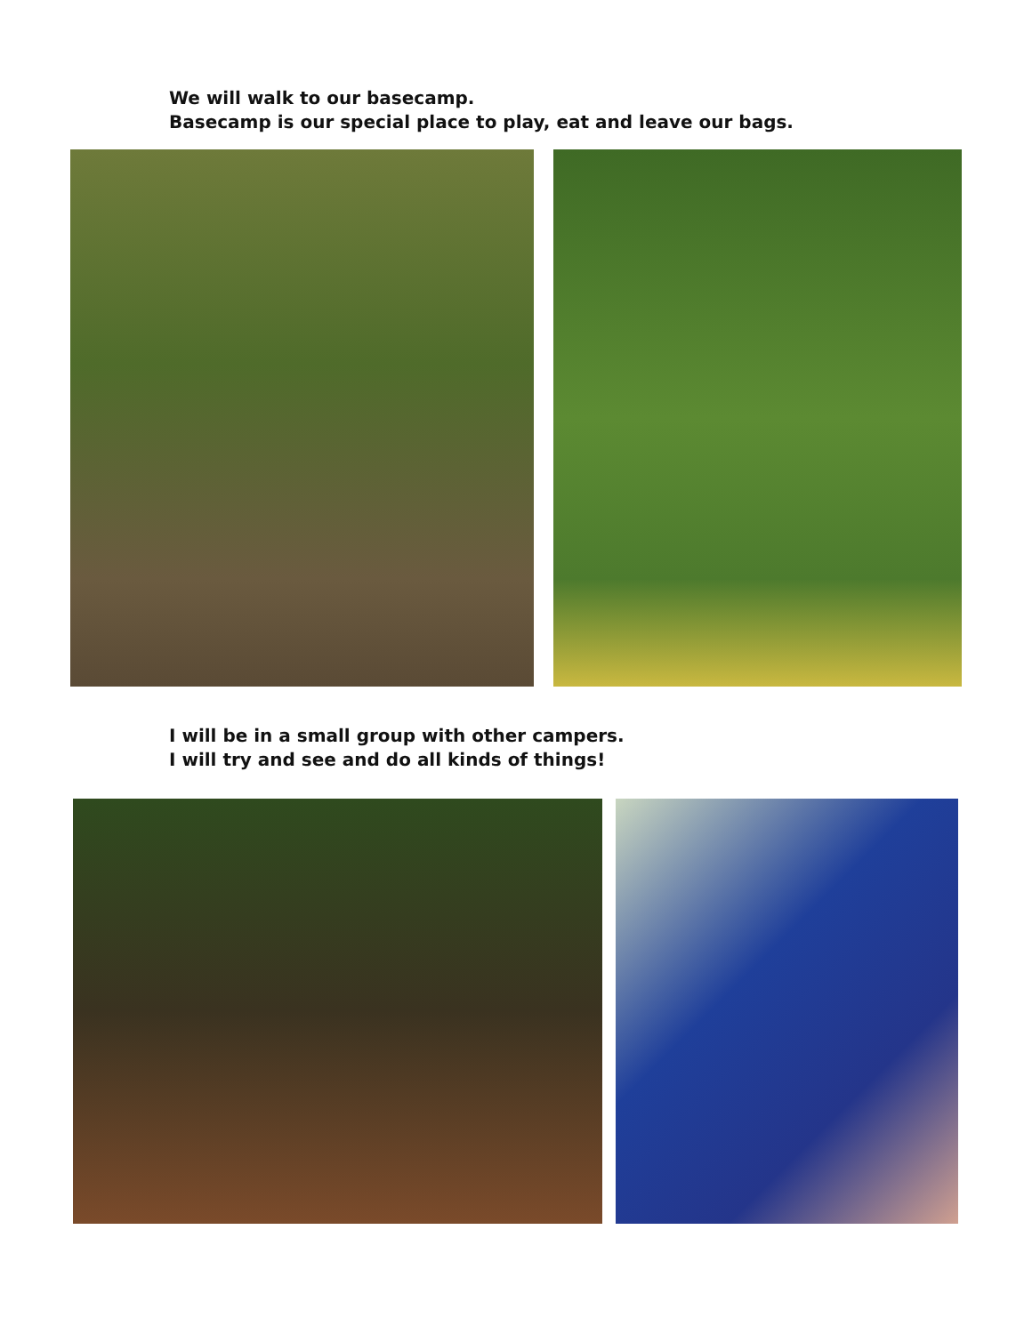We will walk to our basecamp.
Basecamp is our special place to play, eat and leave our bags.
I will be in a small group with other campers.
I will try and see and do all kinds of things!